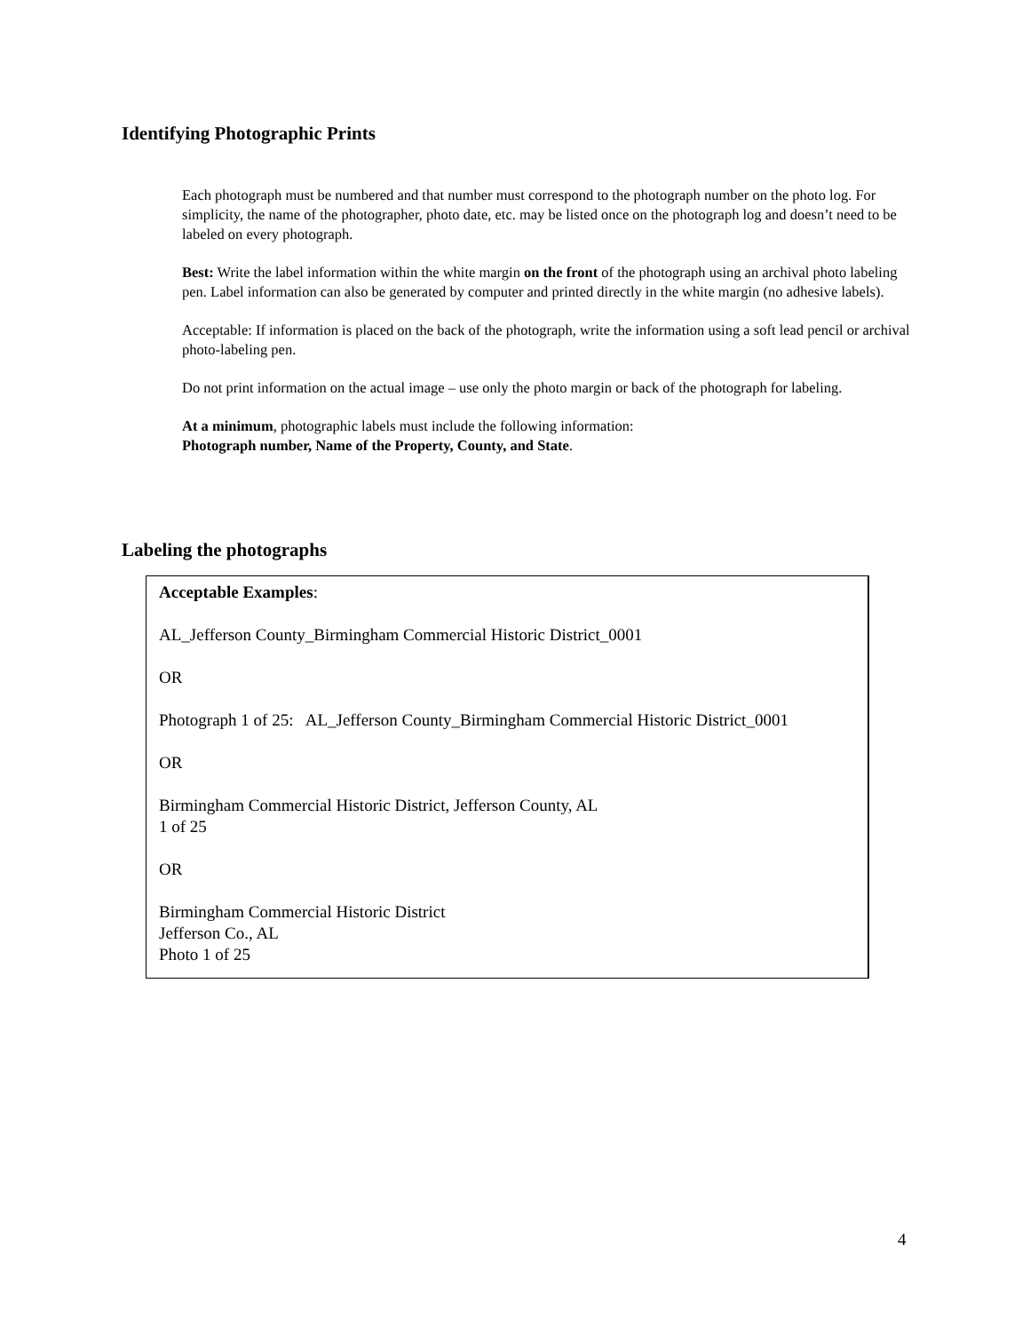Identifying Photographic Prints
Each photograph must be numbered and that number must correspond to the photograph number on the photo log. For simplicity, the name of the photographer, photo date, etc. may be listed once on the photograph log and doesn’t need to be labeled on every photograph.
Best: Write the label information within the white margin on the front of the photograph using an archival photo labeling pen. Label information can also be generated by computer and printed directly in the white margin (no adhesive labels).
Acceptable: If information is placed on the back of the photograph, write the information using a soft lead pencil or archival photo-labeling pen.
Do not print information on the actual image – use only the photo margin or back of the photograph for labeling.
At a minimum, photographic labels must include the following information:
Photograph number, Name of the Property, County, and State.
Labeling the photographs
Acceptable Examples:
AL_Jefferson County_Birmingham Commercial Historic District_0001
OR
Photograph 1 of 25: AL_Jefferson County_Birmingham Commercial Historic District_0001
OR
Birmingham Commercial Historic District, Jefferson County, AL
1 of 25
OR
Birmingham Commercial Historic District
Jefferson Co., AL
Photo 1 of 25
4